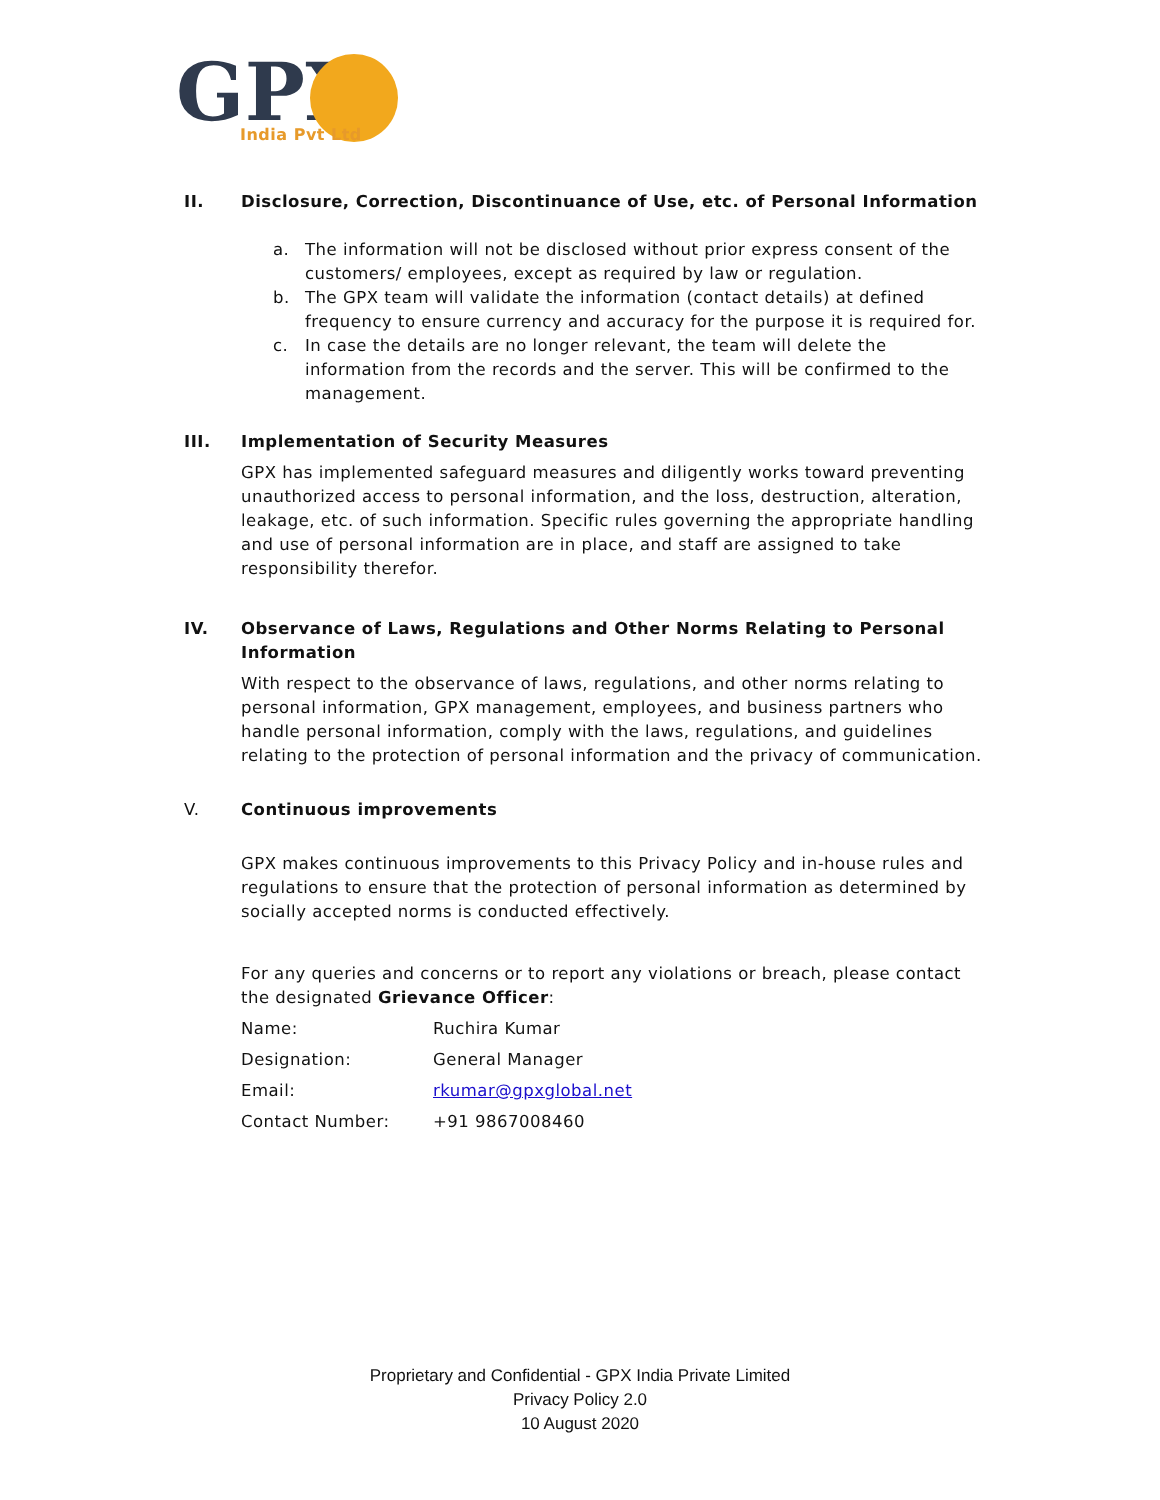GPX
India Pvt Ltd
II. Disclosure, Correction, Discontinuance of Use, etc. of Personal Information
a. The information will not be disclosed without prior express consent of the customers/ employees, except as required by law or regulation.
b. The GPX team will validate the information (contact details) at defined frequency to ensure currency and accuracy for the purpose it is required for.
c. In case the details are no longer relevant, the team will delete the information from the records and the server. This will be confirmed to the management.
III. Implementation of Security Measures
GPX has implemented safeguard measures and diligently works toward preventing unauthorized access to personal information, and the loss, destruction, alteration, leakage, etc. of such information. Specific rules governing the appropriate handling and use of personal information are in place, and staff are assigned to take responsibility therefor.
IV. Observance of Laws, Regulations and Other Norms Relating to Personal Information
With respect to the observance of laws, regulations, and other norms relating to personal information, GPX management, employees, and business partners who handle personal information, comply with the laws, regulations, and guidelines relating to the protection of personal information and the privacy of communication.
V. Continuous improvements
GPX makes continuous improvements to this Privacy Policy and in-house rules and regulations to ensure that the protection of personal information as determined by socially accepted norms is conducted effectively.
For any queries and concerns or to report any violations or breach, please contact the designated Grievance Officer:
| Name: | Ruchira Kumar |
| Designation: | General Manager |
| Email: | rkumar@gpxglobal.net |
| Contact Number: | +91 9867008460 |
Proprietary and Confidential - GPX India Private Limited
Privacy Policy 2.0
10 August 2020